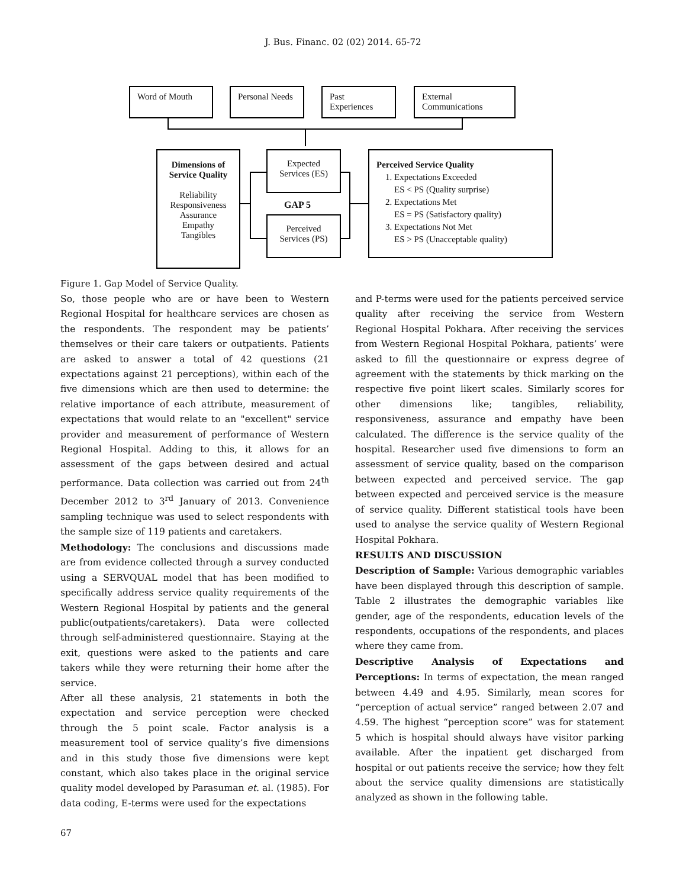J. Bus. Financ. 02 (02) 2014. 65-72
Word of Mouth Personal Needs
Past Experiences
External Communications
Dimensions of
Service Quality
Reliability
Responsiveness
Assurance
Empathy
Tangibles
Expected
Services (ES)
GAP 5
Perceived
Services (PS)
Perceived Service Quality
1. Expectations Exceeded
ES < PS (Quality surprise)
2. Expectations Met
ES = PS (Satisfactory quality)
3. Expectations Not Met
ES > PS (Unacceptable quality)
Figure 1. Gap Model of Service Quality.
So, those people who are or have been to Western Regional Hospital for healthcare services are chosen as the respondents. The respondent may be patients’ themselves or their care takers or outpatients. Patients are asked to answer a total of 42 questions (21 expectations against 21 perceptions), within each of the five dimensions which are then used to determine: the relative importance of each attribute, measurement of expectations that would relate to an "excellent" service provider and measurement of performance of Western Regional Hospital. Adding to this, it allows for an assessment of the gaps between desired and actual performance. Data collection was carried out from 24<sup>th</sup> December 2012 to 3<sup>rd</sup> January of 2013. Convenience sampling technique was used to select respondents with the sample size of 119 patients and caretakers.
Methodology: The conclusions and discussions made are from evidence collected through a survey conducted using a SERVQUAL model that has been modified to specifically address service quality requirements of the Western Regional Hospital by patients and the general public(outpatients/caretakers). Data were collected through self-administered questionnaire. Staying at the exit, questions were asked to the patients and care takers while they were returning their home after the service.
After all these analysis, 21 statements in both the expectation and service perception were checked through the 5 point scale. Factor analysis is a measurement tool of service quality’s five dimensions and in this study those five dimensions were kept constant, which also takes place in the original service quality model developed by Parasuman et. al. (1985). For data coding, E-terms were used for the expectations
and P-terms were used for the patients perceived service quality after receiving the service from Western Regional Hospital Pokhara. After receiving the services from Western Regional Hospital Pokhara, patients’ were asked to fill the questionnaire or express degree of agreement with the statements by thick marking on the respective five point likert scales. Similarly scores for other dimensions like; tangibles, reliability, responsiveness, assurance and empathy have been calculated. The difference is the service quality of the hospital. Researcher used five dimensions to form an assessment of service quality, based on the comparison between expected and perceived service. The gap between expected and perceived service is the measure of service quality. Different statistical tools have been used to analyse the service quality of Western Regional Hospital Pokhara.
RESULTS AND DISCUSSION
Description of Sample: Various demographic variables have been displayed through this description of sample. Table 2 illustrates the demographic variables like gender, age of the respondents, education levels of the respondents, occupations of the respondents, and places where they came from.
Descriptive Analysis of Expectations and Perceptions: In terms of expectation, the mean ranged between 4.49 and 4.95. Similarly, mean scores for “perception of actual service” ranged between 2.07 and 4.59. The highest “perception score” was for statement 5 which is hospital should always have visitor parking available. After the inpatient get discharged from hospital or out patients receive the service; how they felt about the service quality dimensions are statistically analyzed as shown in the following table.
67